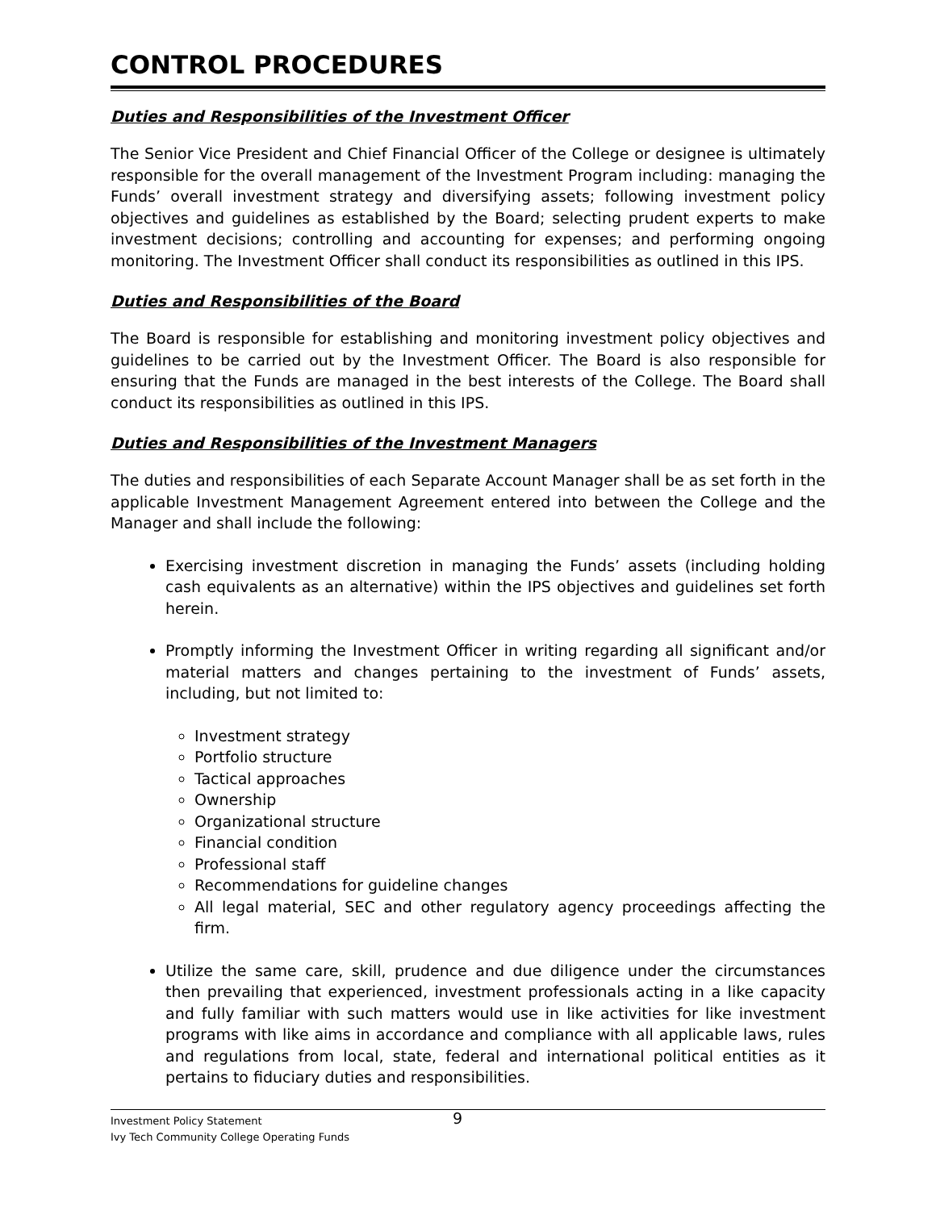CONTROL PROCEDURES
Duties and Responsibilities of the Investment Officer
The Senior Vice President and Chief Financial Officer of the College or designee is ultimately responsible for the overall management of the Investment Program including: managing the Funds’ overall investment strategy and diversifying assets; following investment policy objectives and guidelines as established by the Board; selecting prudent experts to make investment decisions; controlling and accounting for expenses; and performing ongoing monitoring. The Investment Officer shall conduct its responsibilities as outlined in this IPS.
Duties and Responsibilities of the Board
The Board is responsible for establishing and monitoring investment policy objectives and guidelines to be carried out by the Investment Officer. The Board is also responsible for ensuring that the Funds are managed in the best interests of the College. The Board shall conduct its responsibilities as outlined in this IPS.
Duties and Responsibilities of the Investment Managers
The duties and responsibilities of each Separate Account Manager shall be as set forth in the applicable Investment Management Agreement entered into between the College and the Manager and shall include the following:
Exercising investment discretion in managing the Funds’ assets (including holding cash equivalents as an alternative) within the IPS objectives and guidelines set forth herein.
Promptly informing the Investment Officer in writing regarding all significant and/or material matters and changes pertaining to the investment of Funds’ assets, including, but not limited to:
Investment strategy
Portfolio structure
Tactical approaches
Ownership
Organizational structure
Financial condition
Professional staff
Recommendations for guideline changes
All legal material, SEC and other regulatory agency proceedings affecting the firm.
Utilize the same care, skill, prudence and due diligence under the circumstances then prevailing that experienced, investment professionals acting in a like capacity and fully familiar with such matters would use in like activities for like investment programs with like aims in accordance and compliance with all applicable laws, rules and regulations from local, state, federal and international political entities as it pertains to fiduciary duties and responsibilities.
Investment Policy Statement 9
Ivy Tech Community College Operating Funds